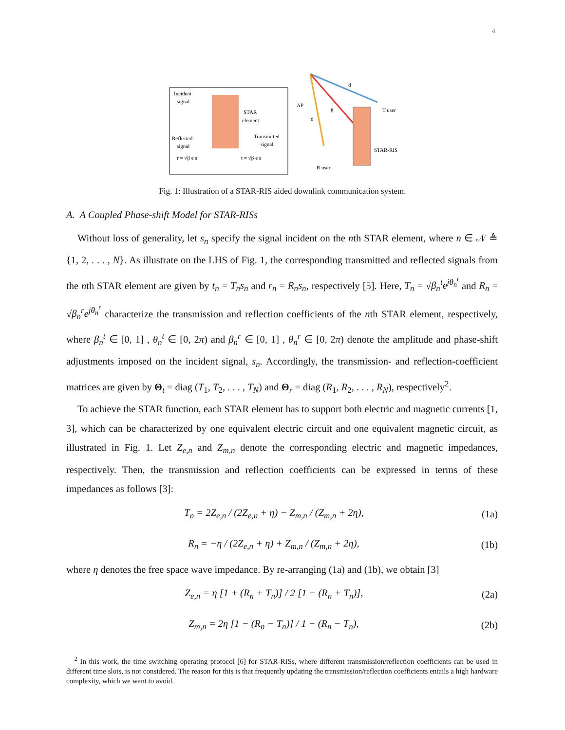4
Incident
signal
STAR
element
Reflected
signal
Transmitted
signal
r = √β e s
t = √β e s
AP
T user
R user
STAR-RIS
d
d
g
Fig. 1: Illustration of a STAR-RIS aided downlink communication system.
A. A Coupled Phase-shift Model for STAR-RISs
Without loss of generality, let s<sub>n</sub> specify the signal incident on the nth STAR element, where n ∈ 𝒩 ≜ {1, 2, . . . , N}. As illustrate on the LHS of Fig. 1, the corresponding transmitted and reflected signals from the nth STAR element are given by t<sub>n</sub> = T<sub>n</sub>s<sub>n</sub> and r<sub>n</sub> = R<sub>n</sub>s<sub>n</sub>, respectively [5]. Here, T<sub>n</sub> = √β<sub>n</sub><sup>t</sup> e<sup>jθ<sub>n</sub><sup>t</sup></sup> and R<sub>n</sub> = √β<sub>n</sub><sup>r</sup> e<sup>jθ<sub>n</sub><sup>r</sup></sup> characterize the transmission and reflection coefficients of the nth STAR element, respectively, where β<sub>n</sub><sup>t</sup> ∈ [0, 1] , θ<sub>n</sub><sup>t</sup> ∈ [0, 2π) and β<sub>n</sub><sup>r</sup> ∈ [0, 1] , θ<sub>n</sub><sup>r</sup> ∈ [0, 2π) denote the amplitude and phase-shift adjustments imposed on the incident signal, s<sub>n</sub>. Accordingly, the transmission- and reflection-coefficient matrices are given by Θ<sub>t</sub> = diag (T<sub>1</sub>, T<sub>2</sub>, . . . , T<sub>N</sub>) and Θ<sub>r</sub> = diag (R<sub>1</sub>, R<sub>2</sub>, . . . , R<sub>N</sub>), respectively<sup>2</sup>.
To achieve the STAR function, each STAR element has to support both electric and magnetic currents [1, 3], which can be characterized by one equivalent electric circuit and one equivalent magnetic circuit, as illustrated in Fig. 1. Let Z<sub>e,n</sub> and Z<sub>m,n</sub> denote the corresponding electric and magnetic impedances, respectively. Then, the transmission and reflection coefficients can be expressed in terms of these impedances as follows [3]:
T<sub>n</sub> = 2Z<sub>e,n</sub> / (2Z<sub>e,n</sub> + η) − Z<sub>m,n</sub> / (Z<sub>m,n</sub> + 2η), (1a)
R<sub>n</sub> = −η / (2Z<sub>e,n</sub> + η) + Z<sub>m,n</sub> / (Z<sub>m,n</sub> + 2η), (1b)
where η denotes the free space wave impedance. By re-arranging (1a) and (1b), we obtain [3]
Z<sub>e,n</sub> = η [1 + (R<sub>n</sub> + T<sub>n</sub>)] / 2 [1 − (R<sub>n</sub> + T<sub>n</sub>)], (2a)
Z<sub>m,n</sub> = 2η [1 − (R<sub>n</sub> − T<sub>n</sub>)] / 1 − (R<sub>n</sub> − T<sub>n</sub>), (2b)
<sup>2</sup> In this work, the time switching operating protocol [6] for STAR-RISs, where different transmission/reflection coefficients can be used in different time slots, is not considered. The reason for this is that frequently updating the transmission/reflection coefficients entails a high hardware complexity, which we want to avoid.